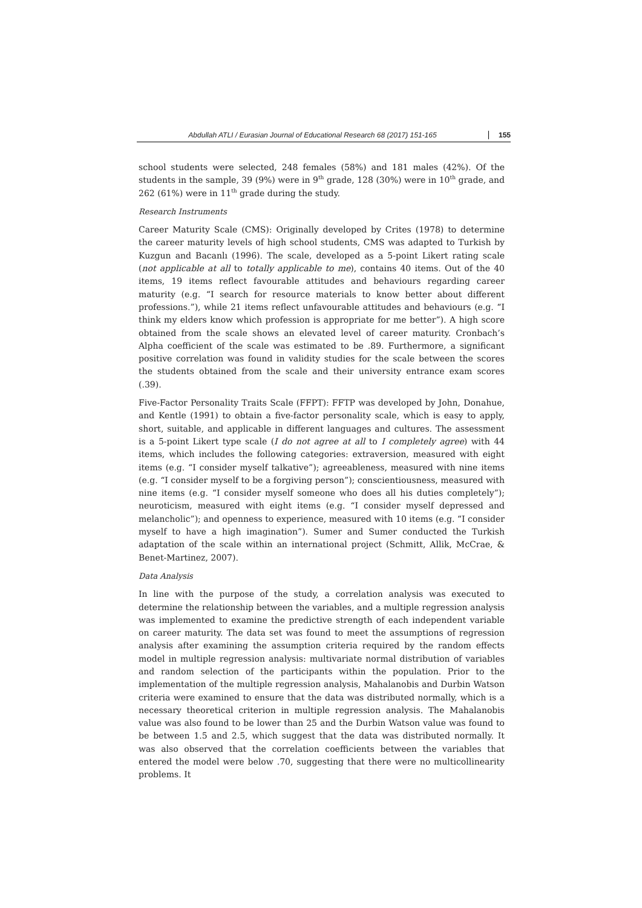Abdullah ATLI / Eurasian Journal of Educational Research 68 (2017) 151-165 155
school students were selected, 248 females (58%) and 181 males (42%). Of the students in the sample, 39 (9%) were in 9<sup>th</sup> grade, 128 (30%) were in 10<sup>th</sup> grade, and 262 (61%) were in 11<sup>th</sup> grade during the study.
Research Instruments
Career Maturity Scale (CMS): Originally developed by Crites (1978) to determine the career maturity levels of high school students, CMS was adapted to Turkish by Kuzgun and Bacanlı (1996). The scale, developed as a 5-point Likert rating scale (not applicable at all to totally applicable to me), contains 40 items. Out of the 40 items, 19 items reflect favourable attitudes and behaviours regarding career maturity (e.g. “I search for resource materials to know better about different professions.”), while 21 items reflect unfavourable attitudes and behaviours (e.g. “I think my elders know which profession is appropriate for me better”). A high score obtained from the scale shows an elevated level of career maturity. Cronbach’s Alpha coefficient of the scale was estimated to be .89. Furthermore, a significant positive correlation was found in validity studies for the scale between the scores the students obtained from the scale and their university entrance exam scores (.39).
Five-Factor Personality Traits Scale (FFPT): FFTP was developed by John, Donahue, and Kentle (1991) to obtain a five-factor personality scale, which is easy to apply, short, suitable, and applicable in different languages and cultures. The assessment is a 5-point Likert type scale (I do not agree at all to I completely agree) with 44 items, which includes the following categories: extraversion, measured with eight items (e.g. “I consider myself talkative”); agreeableness, measured with nine items (e.g. “I consider myself to be a forgiving person”); conscientiousness, measured with nine items (e.g. “I consider myself someone who does all his duties completely”); neuroticism, measured with eight items (e.g. “I consider myself depressed and melancholic”); and openness to experience, measured with 10 items (e.g. “I consider myself to have a high imagination”). Sumer and Sumer conducted the Turkish adaptation of the scale within an international project (Schmitt, Allik, McCrae, & Benet-Martinez, 2007).
Data Analysis
In line with the purpose of the study, a correlation analysis was executed to determine the relationship between the variables, and a multiple regression analysis was implemented to examine the predictive strength of each independent variable on career maturity. The data set was found to meet the assumptions of regression analysis after examining the assumption criteria required by the random effects model in multiple regression analysis: multivariate normal distribution of variables and random selection of the participants within the population. Prior to the implementation of the multiple regression analysis, Mahalanobis and Durbin Watson criteria were examined to ensure that the data was distributed normally, which is a necessary theoretical criterion in multiple regression analysis. The Mahalanobis value was also found to be lower than 25 and the Durbin Watson value was found to be between 1.5 and 2.5, which suggest that the data was distributed normally. It was also observed that the correlation coefficients between the variables that entered the model were below .70, suggesting that there were no multicollinearity problems. It